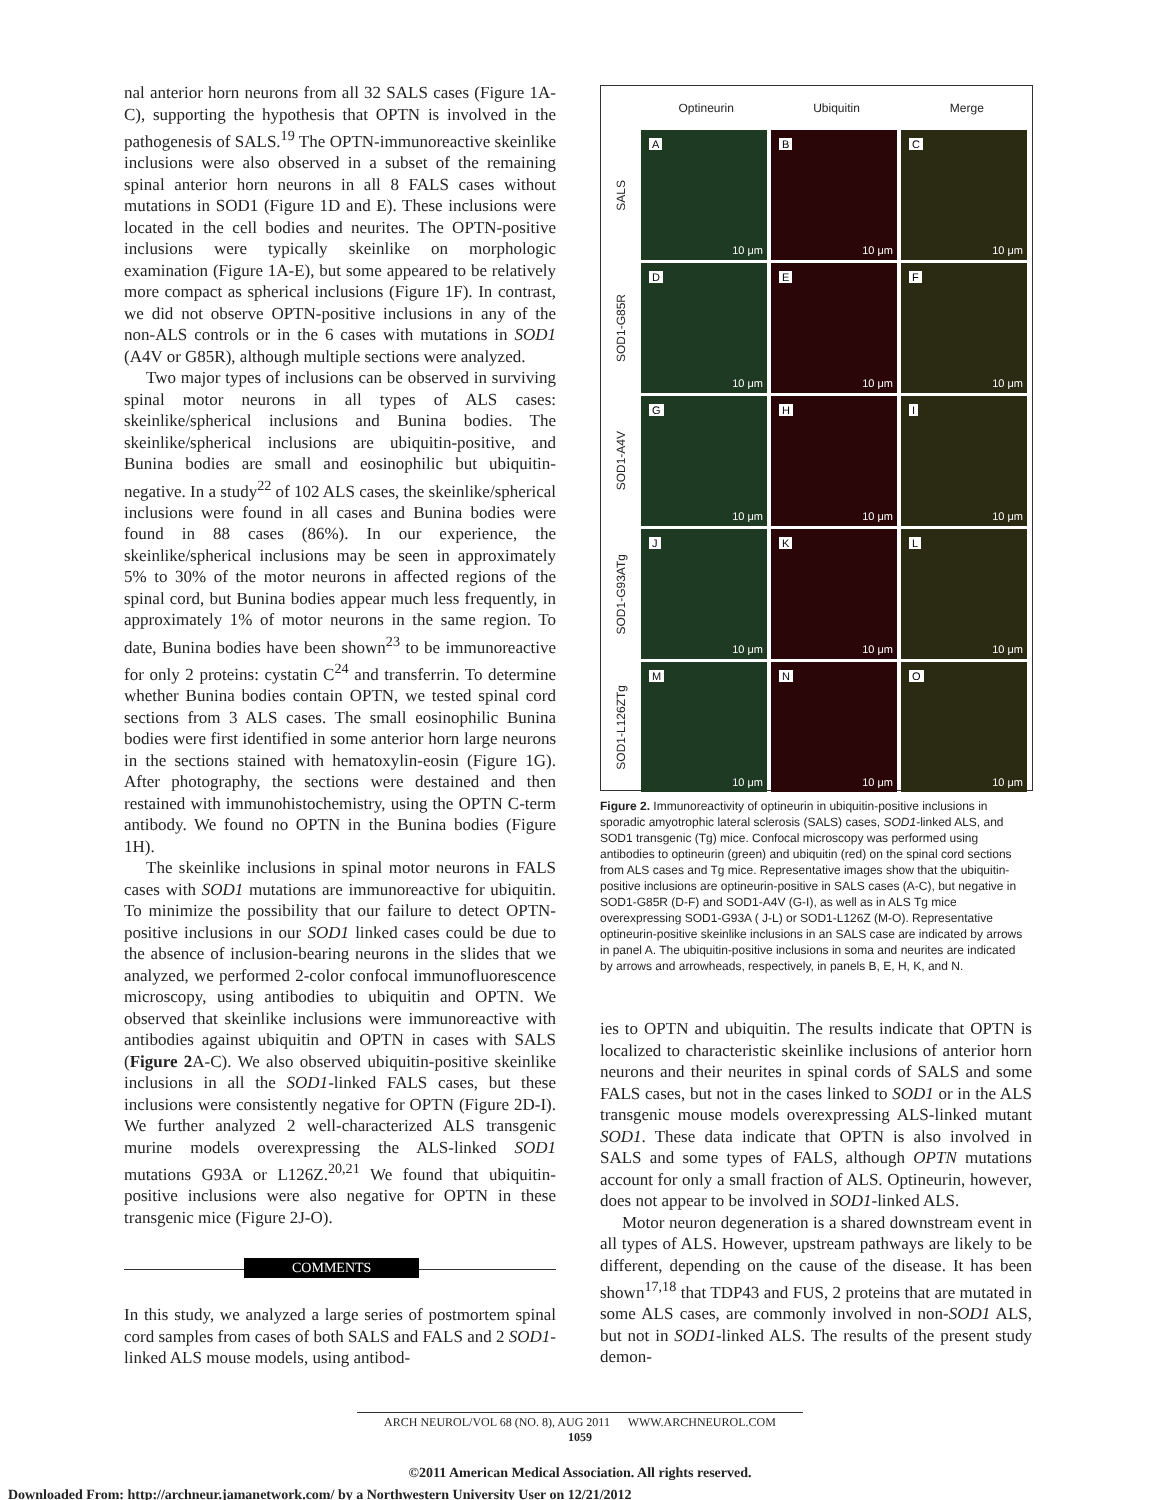nal anterior horn neurons from all 32 SALS cases (Figure 1A-C), supporting the hypothesis that OPTN is involved in the pathogenesis of SALS.<sup>19</sup> The OPTN-immunoreactive skeinlike inclusions were also observed in a subset of the remaining spinal anterior horn neurons in all 8 FALS cases without mutations in SOD1 (Figure 1D and E). These inclusions were located in the cell bodies and neurites. The OPTN-positive inclusions were typically skeinlike on morphologic examination (Figure 1A-E), but some appeared to be relatively more compact as spherical inclusions (Figure 1F). In contrast, we did not observe OPTN-positive inclusions in any of the non-ALS controls or in the 6 cases with mutations in SOD1 (A4V or G85R), although multiple sections were analyzed.
Two major types of inclusions can be observed in surviving spinal motor neurons in all types of ALS cases: skeinlike/spherical inclusions and Bunina bodies. The skeinlike/spherical inclusions are ubiquitin-positive, and Bunina bodies are small and eosinophilic but ubiquitin-negative. In a study<sup>22</sup> of 102 ALS cases, the skeinlike/spherical inclusions were found in all cases and Bunina bodies were found in 88 cases (86%). In our experience, the skeinlike/spherical inclusions may be seen in approximately 5% to 30% of the motor neurons in affected regions of the spinal cord, but Bunina bodies appear much less frequently, in approximately 1% of motor neurons in the same region. To date, Bunina bodies have been shown<sup>23</sup> to be immunoreactive for only 2 proteins: cystatin C<sup>24</sup> and transferrin. To determine whether Bunina bodies contain OPTN, we tested spinal cord sections from 3 ALS cases. The small eosinophilic Bunina bodies were first identified in some anterior horn large neurons in the sections stained with hematoxylin-eosin (Figure 1G). After photography, the sections were destained and then restained with immunohistochemistry, using the OPTN C-term antibody. We found no OPTN in the Bunina bodies (Figure 1H).
The skeinlike inclusions in spinal motor neurons in FALS cases with SOD1 mutations are immunoreactive for ubiquitin. To minimize the possibility that our failure to detect OPTN-positive inclusions in our SOD1 linked cases could be due to the absence of inclusion-bearing neurons in the slides that we analyzed, we performed 2-color confocal immunofluorescence microscopy, using antibodies to ubiquitin and OPTN. We observed that skeinlike inclusions were immunoreactive with antibodies against ubiquitin and OPTN in cases with SALS (Figure 2 A-C). We also observed ubiquitin-positive skeinlike inclusions in all the SOD1-linked FALS cases, but these inclusions were consistently negative for OPTN (Figure 2D-I). We further analyzed 2 well-characterized ALS transgenic murine models overexpressing the ALS-linked SOD1 mutations G93A or L126Z.<sup>20,21</sup> We found that ubiquitin-positive inclusions were also negative for OPTN in these transgenic mice (Figure 2J-O).
COMMENTS
In this study, we analyzed a large series of postmortem spinal cord samples from cases of both SALS and FALS and 2 SOD1-linked ALS mouse models, using antibod-
Optineurin Ubiquitin Merge
SALS
A
10 μm
B
10 μm
C
10 μm
SOD1-G85R
D
10 μm
E
10 μm
F
10 μm
SOD1-A4V
G
10 μm
H
10 μm
I
10 μm
SOD1-G93ATg
J
10 μm
K
10 μm
L
10 μm
SOD1-L126ZTg
M
10 μm
N
10 μm
O
10 μm
Figure 2. Immunoreactivity of optineurin in ubiquitin-positive inclusions in sporadic amyotrophic lateral sclerosis (SALS) cases, SOD1-linked ALS, and SOD1 transgenic (Tg) mice. Confocal microscopy was performed using antibodies to optineurin (green) and ubiquitin (red) on the spinal cord sections from ALS cases and Tg mice. Representative images show that the ubiquitin-positive inclusions are optineurin-positive in SALS cases (A-C), but negative in SOD1-G85R (D-F) and SOD1-A4V (G-I), as well as in ALS Tg mice overexpressing SOD1-G93A ( J-L) or SOD1-L126Z (M-O). Representative optineurin-positive skeinlike inclusions in an SALS case are indicated by arrows in panel A. The ubiquitin-positive inclusions in soma and neurites are indicated by arrows and arrowheads, respectively, in panels B, E, H, K, and N.
ies to OPTN and ubiquitin. The results indicate that OPTN is localized to characteristic skeinlike inclusions of anterior horn neurons and their neurites in spinal cords of SALS and some FALS cases, but not in the cases linked to SOD1 or in the ALS transgenic mouse models overexpressing ALS-linked mutant SOD1. These data indicate that OPTN is also involved in SALS and some types of FALS, although OPTN mutations account for only a small fraction of ALS. Optineurin, however, does not appear to be involved in SOD1-linked ALS.
Motor neuron degeneration is a shared downstream event in all types of ALS. However, upstream pathways are likely to be different, depending on the cause of the disease. It has been shown<sup>17,18</sup> that TDP43 and FUS, 2 proteins that are mutated in some ALS cases, are commonly involved in non-SOD1 ALS, but not in SOD1-linked ALS. The results of the present study demon-
ARCH NEUROL/VOL 68 (NO. 8), AUG 2011 WWW.ARCHNEUROL.COM
1059
©2011 American Medical Association. All rights reserved.
Downloaded From: http://archneur.jamanetwork.com/ by a Northwestern University User on 12/21/2012